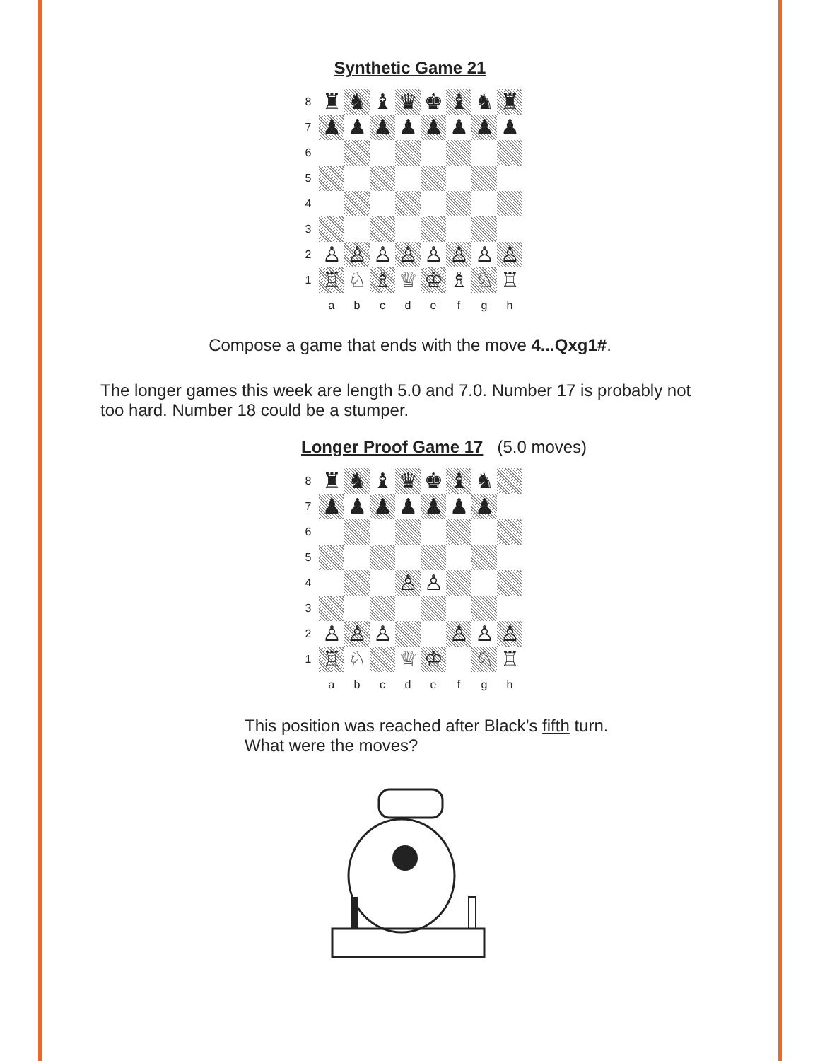Synthetic Game 21
| 8 | ♜ | ♞ | ♝ | ♛ | ♚ | ♝ | ♞ | ♜ |
| 7 | ♟ | ♟ | ♟ | ♟ | ♟ | ♟ | ♟ | ♟ |
| 6 | | | | | | | | |
| 5 | | | | | | | | |
| 4 | | | | | | | | |
| 3 | | | | | | | | |
| 2 | ♙ | ♙ | ♙ | ♙ | ♙ | ♙ | ♙ | ♙ |
| 1 | ♖ | ♘ | ♗ | ♕ | ♔ | ♗ | ♘ | ♖ |
| | a | b | c | d | e | f | g | h |
Compose a game that ends with the move 4...Qxg1#.
The longer games this week are length 5.0 and 7.0. Number 17 is probably not too hard. Number 18 could be a stumper.
Longer Proof Game 17 (5.0 moves)
| 8 | ♜ | ♞ | ♝ | ♛ | ♚ | ♝ | ♞ | |
| 7 | ♟ | ♟ | ♟ | ♟ | ♟ | ♟ | ♟ | |
| 6 | | | | | | | | |
| 5 | | | | | | | | |
| 4 | | | | ♙ | ♙ | | | |
| 3 | | | | | | | | |
| 2 | ♙ | ♙ | ♙ | | | ♙ | ♙ | ♙ |
| 1 | ♖ | ♘ | | ♕ | ♔ | | ♘ | ♖ |
| | a | b | c | d | e | f | g | h |
This position was reached after Black’s fifth turn. What were the moves?